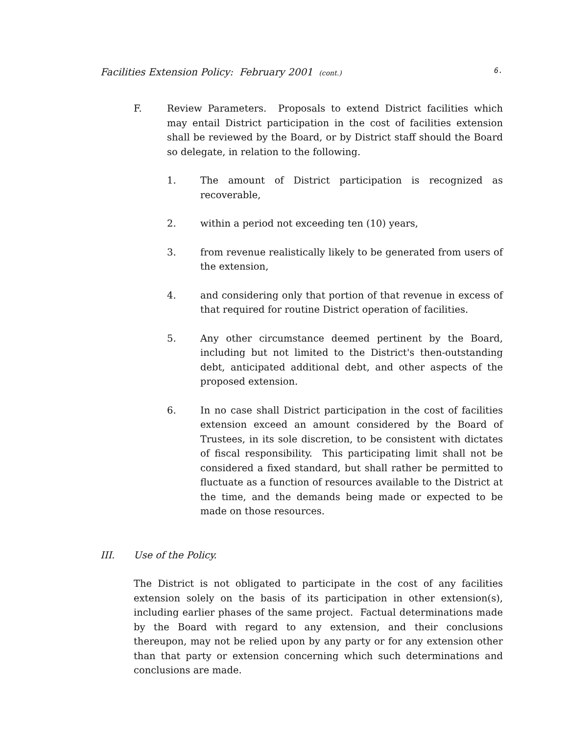Facilities Extension Policy: February 2001 (cont.) 6.
F. Review Parameters. Proposals to extend District facilities which may entail District participation in the cost of facilities extension shall be reviewed by the Board, or by District staff should the Board so delegate, in relation to the following.
1. The amount of District participation is recognized as recoverable,
2. within a period not exceeding ten (10) years,
3. from revenue realistically likely to be generated from users of the extension,
4. and considering only that portion of that revenue in excess of that required for routine District operation of facilities.
5. Any other circumstance deemed pertinent by the Board, including but not limited to the District's then-outstanding debt, anticipated additional debt, and other aspects of the proposed extension.
6. In no case shall District participation in the cost of facilities extension exceed an amount considered by the Board of Trustees, in its sole discretion, to be consistent with dictates of fiscal responsibility. This participating limit shall not be considered a fixed standard, but shall rather be permitted to fluctuate as a function of resources available to the District at the time, and the demands being made or expected to be made on those resources.
III. Use of the Policy.
The District is not obligated to participate in the cost of any facilities extension solely on the basis of its participation in other extension(s), including earlier phases of the same project. Factual determinations made by the Board with regard to any extension, and their conclusions thereupon, may not be relied upon by any party or for any extension other than that party or extension concerning which such determinations and conclusions are made.